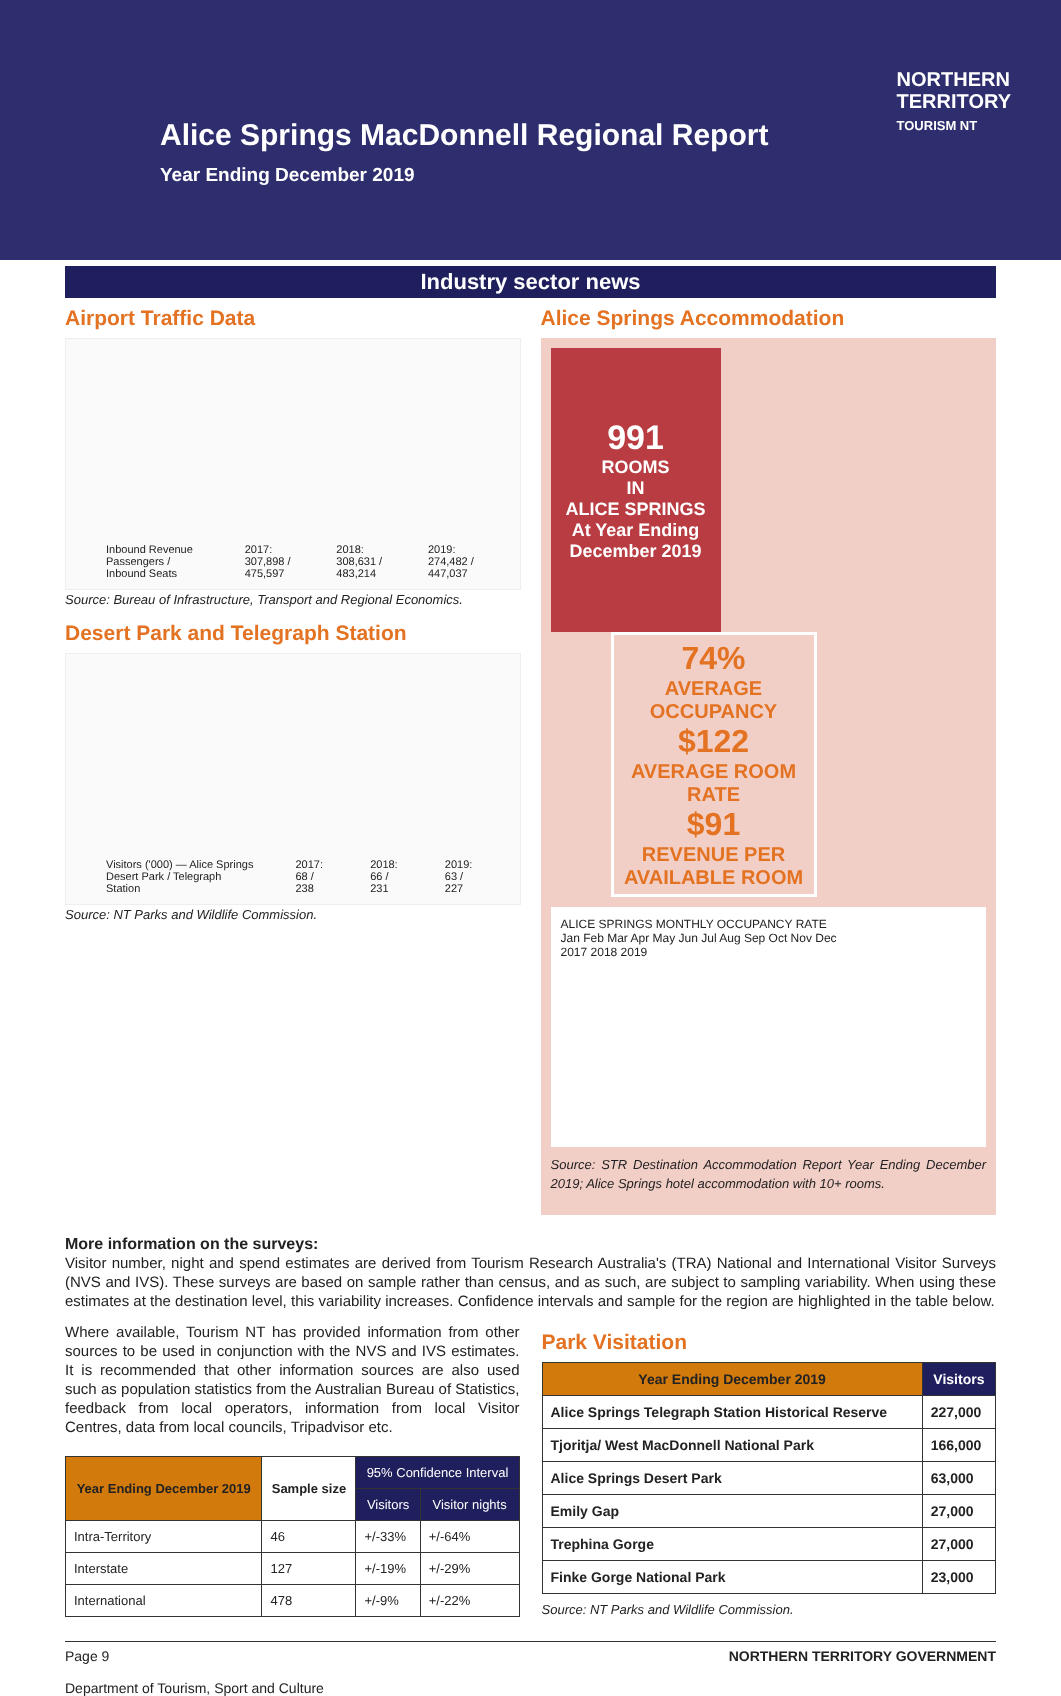Alice Springs MacDonnell Regional Report
Year Ending December 2019
NORTHERN
TERRITORY
TOURISM NT
Industry sector news
Airport Traffic Data
Inbound Revenue Passengers / Inbound Seats
2017: 307,898 / 475,597
2018: 308,631 / 483,214
2019: 274,482 / 447,037
Source: Bureau of Infrastructure, Transport and Regional Economics.
Desert Park and Telegraph Station
Visitors ('000) — Alice Springs Desert Park / Telegraph Station
2017: 68 / 238
2018: 66 / 231
2019: 63 / 227
Source: NT Parks and Wildlife Commission.
Alice Springs Accommodation
991
ROOMS
IN
ALICE SPRINGS
At Year Ending December 2019
74%
AVERAGE OCCUPANCY
$122
AVERAGE ROOM RATE
$91
REVENUE PER AVAILABLE ROOM
ALICE SPRINGS MONTHLY OCCUPANCY RATE
Jan Feb Mar Apr May Jun Jul Aug Sep Oct Nov Dec
2017 2018 2019
Source: STR Destination Accommodation Report Year Ending December 2019; Alice Springs hotel accommodation with 10+ rooms.
More information on the surveys:
Visitor number, night and spend estimates are derived from Tourism Research Australia's (TRA) National and International Visitor Surveys (NVS and IVS). These surveys are based on sample rather than census, and as such, are subject to sampling variability. When using these estimates at the destination level, this variability increases. Confidence intervals and sample for the region are highlighted in the table below.
Where available, Tourism NT has provided information from other sources to be used in conjunction with the NVS and IVS estimates. It is recommended that other information sources are also used such as population statistics from the Australian Bureau of Statistics, feedback from local operators, information from local Visitor Centres, data from local councils, Tripadvisor etc.
| Year Ending December 2019 | Sample size | 95% Confidence Interval | |
| --- | --- | --- | --- |
| | | Visitors | Visitor nights |
| Intra-Territory | 46 | +/-33% | +/-64% |
| Interstate | 127 | +/-19% | +/-29% |
| International | 478 | +/-9% | +/-22% |
Park Visitation
| Year Ending December 2019 | Visitors |
| --- | --- |
| Alice Springs Telegraph Station Historical Reserve | 227,000 |
| Tjoritja/ West MacDonnell National Park | 166,000 |
| Alice Springs Desert Park | 63,000 |
| Emily Gap | 27,000 |
| Trephina Gorge | 27,000 |
| Finke Gorge National Park | 23,000 |
Source: NT Parks and Wildlife Commission.
Page 9
Department of Tourism, Sport and Culture
NORTHERN TERRITORY GOVERNMENT